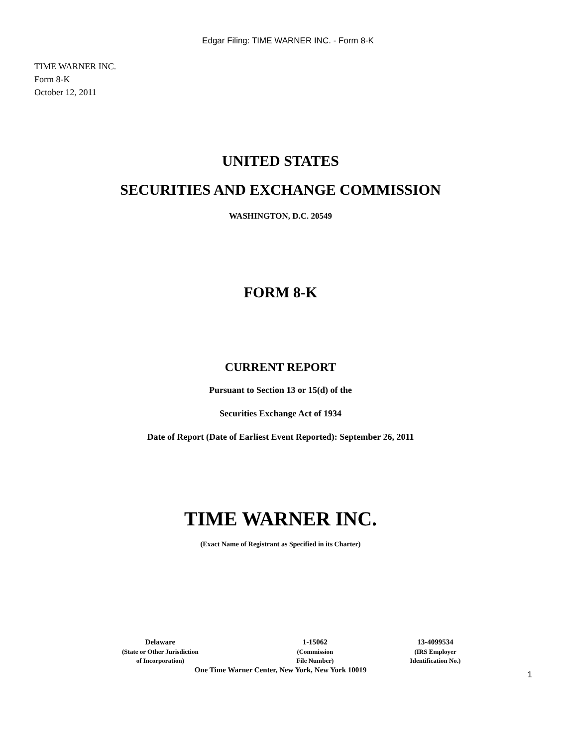Edgar Filing: TIME WARNER INC. - Form 8-K
TIME WARNER INC.
Form 8-K
October 12, 2011
UNITED STATES
SECURITIES AND EXCHANGE COMMISSION
WASHINGTON, D.C. 20549
FORM 8-K
CURRENT REPORT
Pursuant to Section 13 or 15(d) of the
Securities Exchange Act of 1934
Date of Report (Date of Earliest Event Reported): September 26, 2011
TIME WARNER INC.
(Exact Name of Registrant as Specified in its Charter)
| Delaware | 1-15062 | 13-4099534 |
| (State or Other Jurisdiction of Incorporation) | (Commission File Number) | (IRS Employer Identification No.) |
One Time Warner Center, New York, New York 10019
1